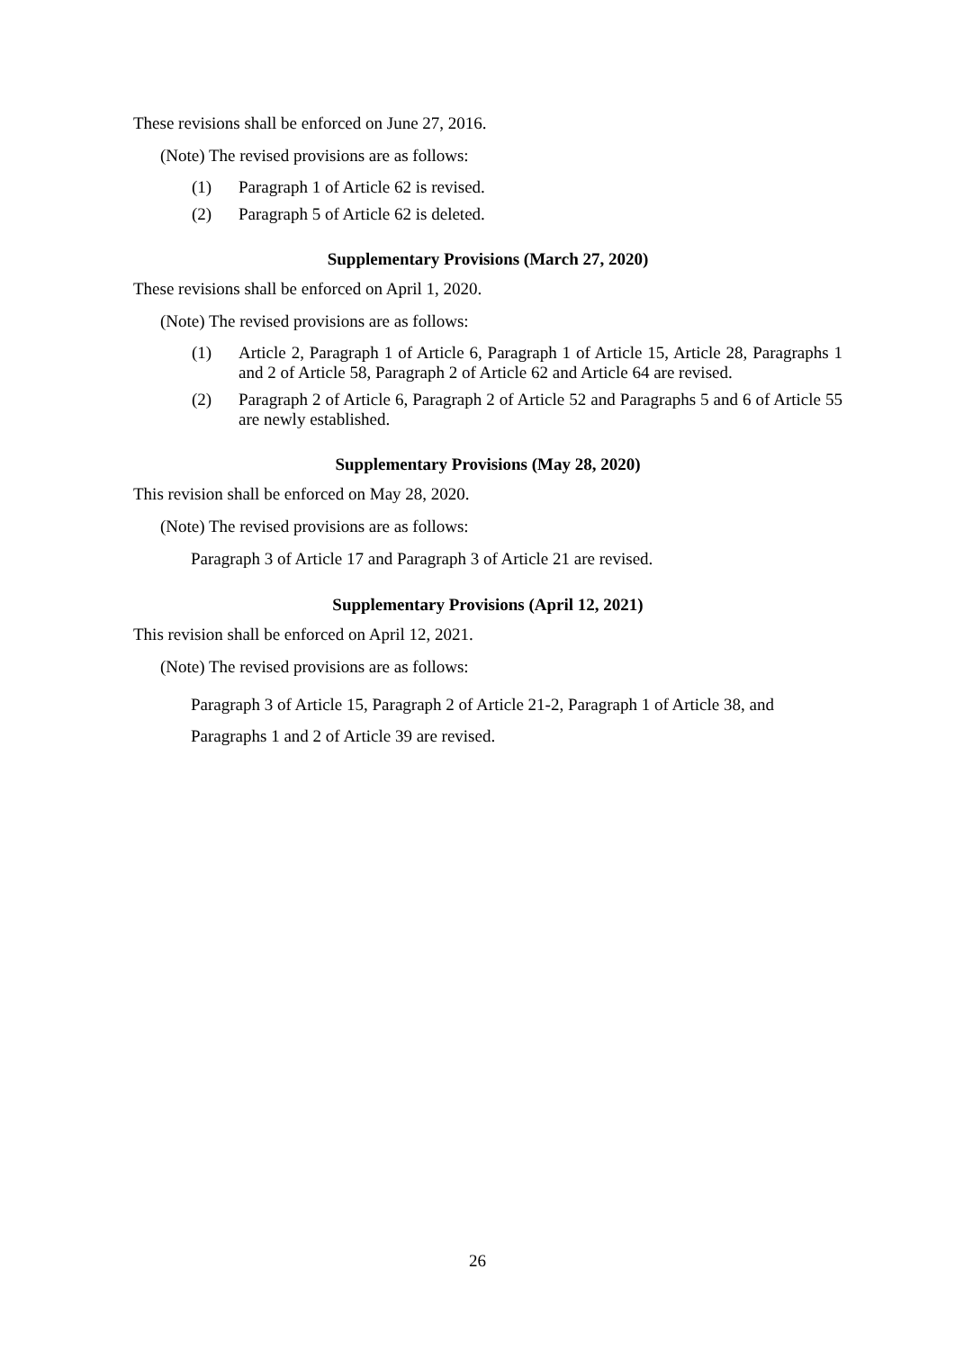These revisions shall be enforced on June 27, 2016.
(Note) The revised provisions are as follows:
(1) Paragraph 1 of Article 62 is revised.
(2) Paragraph 5 of Article 62 is deleted.
Supplementary Provisions (March 27, 2020)
These revisions shall be enforced on April 1, 2020.
(Note) The revised provisions are as follows:
(1) Article 2, Paragraph 1 of Article 6, Paragraph 1 of Article 15, Article 28, Paragraphs 1 and 2 of Article 58, Paragraph 2 of Article 62 and Article 64 are revised.
(2) Paragraph 2 of Article 6, Paragraph 2 of Article 52 and Paragraphs 5 and 6 of Article 55 are newly established.
Supplementary Provisions (May 28, 2020)
This revision shall be enforced on May 28, 2020.
(Note) The revised provisions are as follows:
Paragraph 3 of Article 17 and Paragraph 3 of Article 21 are revised.
Supplementary Provisions (April 12, 2021)
This revision shall be enforced on April 12, 2021.
(Note) The revised provisions are as follows:
Paragraph 3 of Article 15, Paragraph 2 of Article 21-2, Paragraph 1 of Article 38, and Paragraphs 1 and 2 of Article 39 are revised.
26